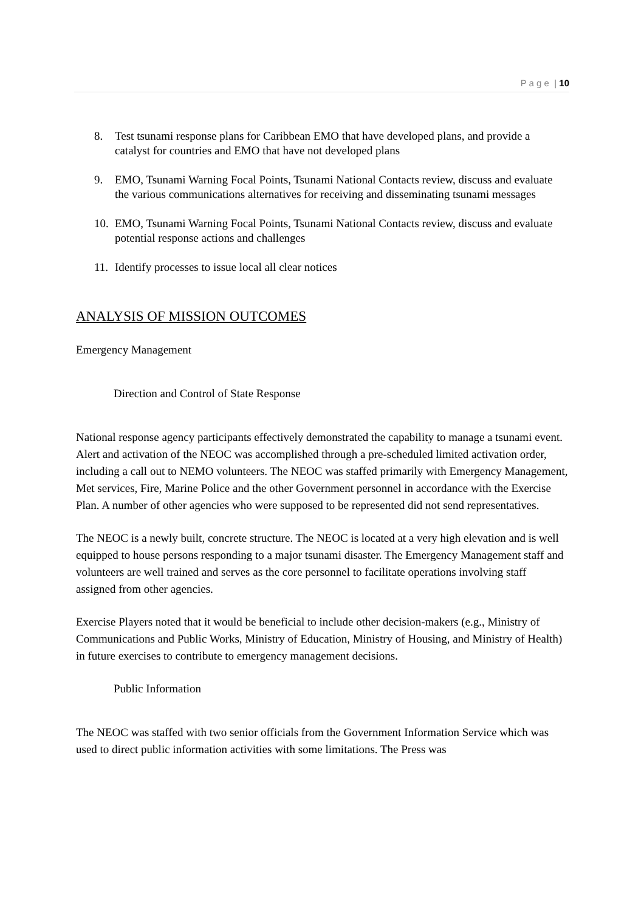P a g e | 10
8. Test tsunami response plans for Caribbean EMO that have developed plans, and provide a catalyst for countries and EMO that have not developed plans
9. EMO, Tsunami Warning Focal Points, Tsunami National Contacts review, discuss and evaluate the various communications alternatives for receiving and disseminating tsunami messages
10. EMO, Tsunami Warning Focal Points, Tsunami National Contacts review, discuss and evaluate potential response actions and challenges
11. Identify processes to issue local all clear notices
ANALYSIS OF MISSION OUTCOMES
Emergency Management
Direction and Control of State Response
National response agency participants effectively demonstrated the capability to manage a tsunami event. Alert and activation of the NEOC was accomplished through a pre-scheduled limited activation order, including a call out to NEMO volunteers. The NEOC was staffed primarily with Emergency Management, Met services, Fire, Marine Police and the other Government personnel in accordance with the Exercise Plan. A number of other agencies who were supposed to be represented did not send representatives.
The NEOC is a newly built, concrete structure. The NEOC is located at a very high elevation and is well equipped to house persons responding to a major tsunami disaster. The Emergency Management staff and volunteers are well trained and serves as the core personnel to facilitate operations involving staff assigned from other agencies.
Exercise Players noted that it would be beneficial to include other decision-makers (e.g., Ministry of Communications and Public Works, Ministry of Education, Ministry of Housing, and Ministry of Health) in future exercises to contribute to emergency management decisions.
Public Information
The NEOC was staffed with two senior officials from the Government Information Service which was used to direct public information activities with some limitations. The Press was